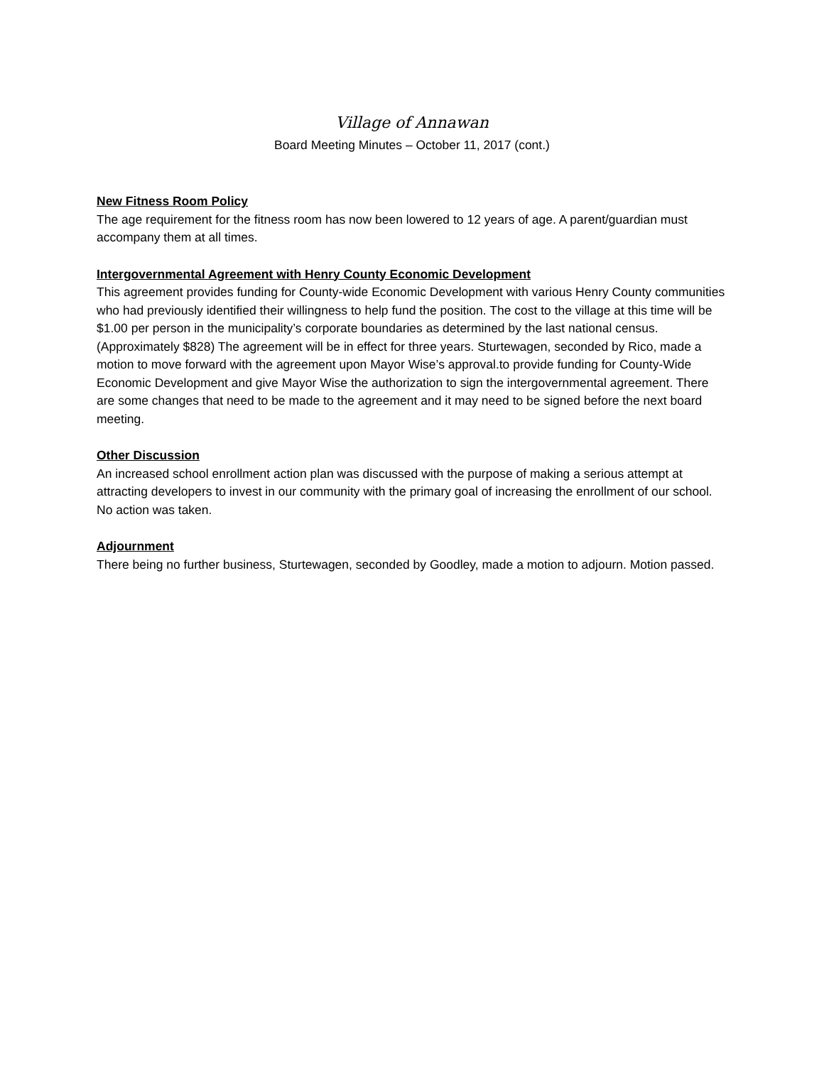Village of Annawan
Board Meeting Minutes – October 11, 2017 (cont.)
New Fitness Room Policy
The age requirement for the fitness room has now been lowered to 12 years of age. A parent/guardian must accompany them at all times.
Intergovernmental Agreement with Henry County Economic Development
This agreement provides funding for County-wide Economic Development with various Henry County communities who had previously identified their willingness to help fund the position. The cost to the village at this time will be $1.00 per person in the municipality’s corporate boundaries as determined by the last national census. (Approximately $828) The agreement will be in effect for three years. Sturtewagen, seconded by Rico, made a motion to move forward with the agreement upon Mayor Wise’s approval.to provide funding for County-Wide Economic Development and give Mayor Wise the authorization to sign the intergovernmental agreement. There are some changes that need to be made to the agreement and it may need to be signed before the next board meeting.
Other Discussion
An increased school enrollment action plan was discussed with the purpose of making a serious attempt at attracting developers to invest in our community with the primary goal of increasing the enrollment of our school.
No action was taken.
Adjournment
There being no further business, Sturtewagen, seconded by Goodley, made a motion to adjourn. Motion passed.